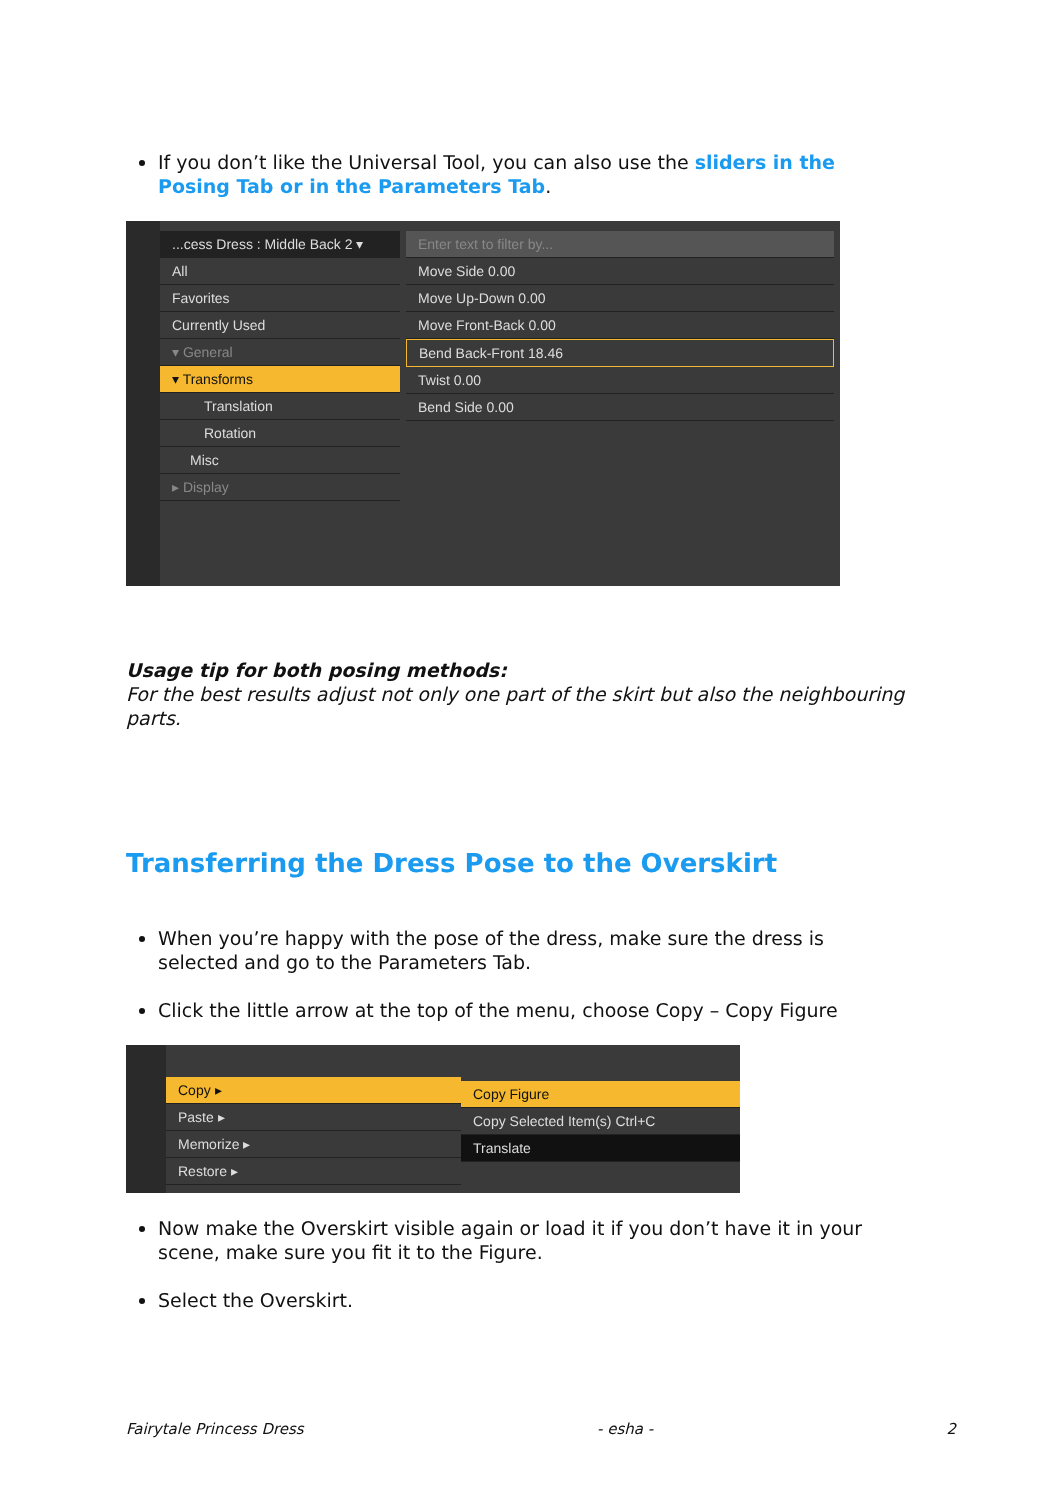If you don’t like the Universal Tool, you can also use the sliders in the Posing Tab or in the Parameters Tab.
...cess Dress : Middle Back 2 ▾
All
Favorites
Currently Used
▾ General
▾ Transforms
Translation
Rotation
Misc
▸ Display
Enter text to filter by...
Move Side 0.00
Move Up-Down 0.00
Move Front-Back 0.00
Bend Back-Front 18.46
Twist 0.00
Bend Side 0.00
Usage tip for both posing methods:
For the best results adjust not only one part of the skirt but also the neighbouring parts.
Transferring the Dress Pose to the Overskirt
When you’re happy with the pose of the dress, make sure the dress is selected and go to the Parameters Tab.
Click the little arrow at the top of the menu, choose Copy – Copy Figure
Copy ▸
Paste ▸
Memorize ▸
Restore ▸
Copy Figure
Copy Selected Item(s) Ctrl+C
Translate
Now make the Overskirt visible again or load it if you don’t have it in your scene, make sure you fit it to the Figure.
Select the Overskirt.
Fairytale Princess Dress - esha - 2